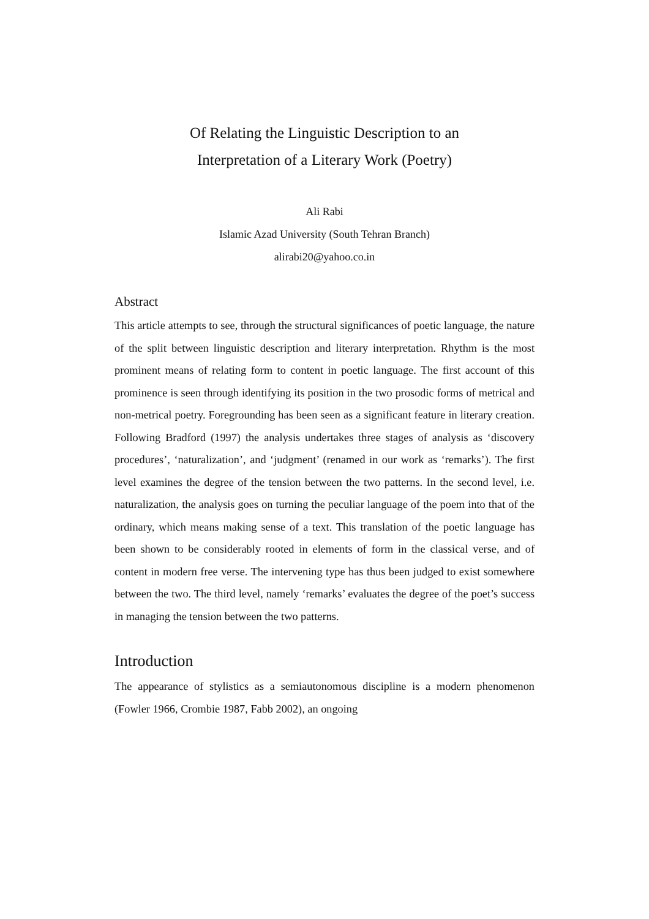Of Relating the Linguistic Description to an
Interpretation of a Literary Work (Poetry)
Ali Rabi
Islamic Azad University (South Tehran Branch)
alirabi20@yahoo.co.in
Abstract
This article attempts to see, through the structural significances of poetic language, the nature of the split between linguistic description and literary interpretation. Rhythm is the most prominent means of relating form to content in poetic language. The first account of this prominence is seen through identifying its position in the two prosodic forms of metrical and non-metrical poetry. Foregrounding has been seen as a significant feature in literary creation. Following Bradford (1997) the analysis undertakes three stages of analysis as ‘discovery procedures’, ‘naturalization’, and ‘judgment’ (renamed in our work as ‘remarks’). The first level examines the degree of the tension between the two patterns. In the second level, i.e. naturalization, the analysis goes on turning the peculiar language of the poem into that of the ordinary, which means making sense of a text. This translation of the poetic language has been shown to be considerably rooted in elements of form in the classical verse, and of content in modern free verse. The intervening type has thus been judged to exist somewhere between the two. The third level, namely ‘remarks’ evaluates the degree of the poet’s success in managing the tension between the two patterns.
Introduction
The appearance of stylistics as a semiautonomous discipline is a modern phenomenon (Fowler 1966, Crombie 1987, Fabb 2002), an ongoing